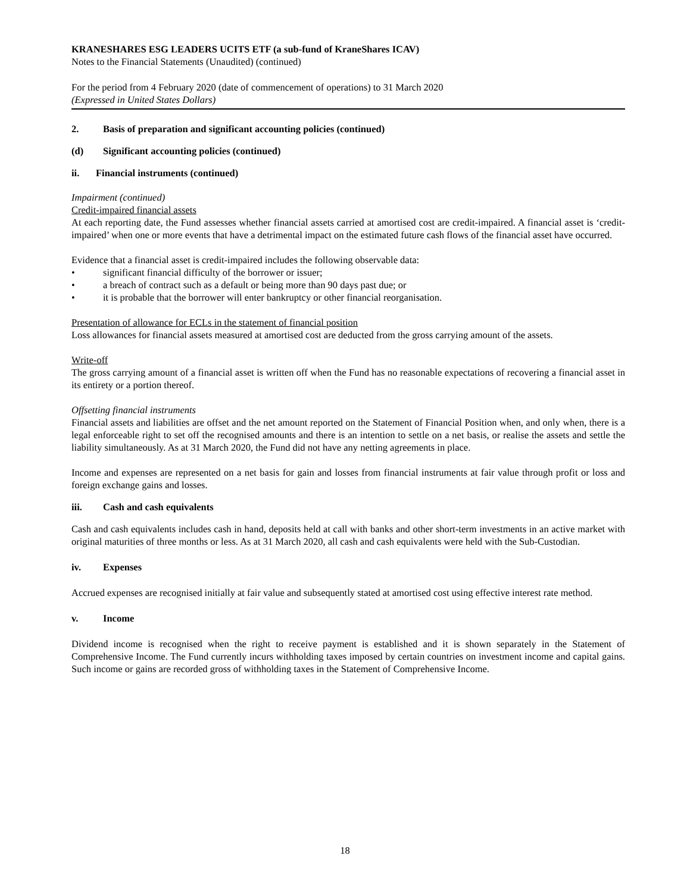KRANESHARES ESG LEADERS UCITS ETF (a sub-fund of KraneShares ICAV)
Notes to the Financial Statements (Unaudited) (continued)
For the period from 4 February 2020 (date of commencement of operations) to 31 March 2020
(Expressed in United States Dollars)
2. Basis of preparation and significant accounting policies (continued)
(d) Significant accounting policies (continued)
ii. Financial instruments (continued)
Impairment (continued)
Credit-impaired financial assets
At each reporting date, the Fund assesses whether financial assets carried at amortised cost are credit-impaired. A financial asset is ‘credit-impaired’ when one or more events that have a detrimental impact on the estimated future cash flows of the financial asset have occurred.
Evidence that a financial asset is credit-impaired includes the following observable data:
• significant financial difficulty of the borrower or issuer;
• a breach of contract such as a default or being more than 90 days past due; or
• it is probable that the borrower will enter bankruptcy or other financial reorganisation.
Presentation of allowance for ECLs in the statement of financial position
Loss allowances for financial assets measured at amortised cost are deducted from the gross carrying amount of the assets.
Write-off
The gross carrying amount of a financial asset is written off when the Fund has no reasonable expectations of recovering a financial asset in its entirety or a portion thereof.
Offsetting financial instruments
Financial assets and liabilities are offset and the net amount reported on the Statement of Financial Position when, and only when, there is a legal enforceable right to set off the recognised amounts and there is an intention to settle on a net basis, or realise the assets and settle the liability simultaneously. As at 31 March 2020, the Fund did not have any netting agreements in place.
Income and expenses are represented on a net basis for gain and losses from financial instruments at fair value through profit or loss and foreign exchange gains and losses.
iii. Cash and cash equivalents
Cash and cash equivalents includes cash in hand, deposits held at call with banks and other short-term investments in an active market with original maturities of three months or less. As at 31 March 2020, all cash and cash equivalents were held with the Sub-Custodian.
iv. Expenses
Accrued expenses are recognised initially at fair value and subsequently stated at amortised cost using effective interest rate method.
v. Income
Dividend income is recognised when the right to receive payment is established and it is shown separately in the Statement of Comprehensive Income. The Fund currently incurs withholding taxes imposed by certain countries on investment income and capital gains. Such income or gains are recorded gross of withholding taxes in the Statement of Comprehensive Income.
18